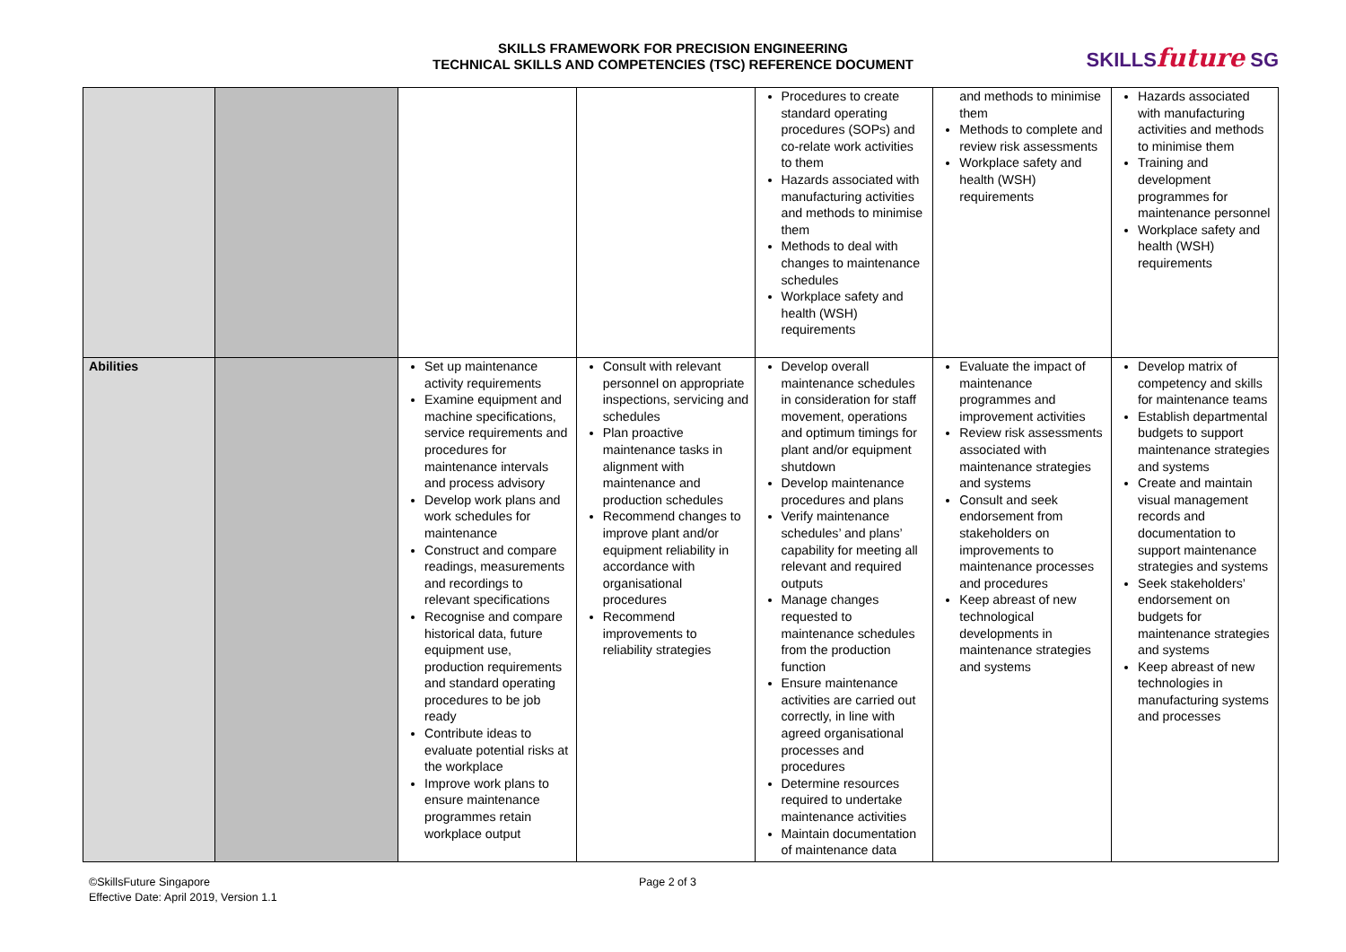SKILLS FRAMEWORK FOR PRECISION ENGINEERING
TECHNICAL SKILLS AND COMPETENCIES (TSC) REFERENCE DOCUMENT
SKILLSfuture SG
| | | | | Procedures to create standard operating procedures (SOPs) and co-relate work activities to them Hazards associated with manufacturing activities and methods to minimise them Methods to deal with changes to maintenance schedules Workplace safety and health (WSH) requirements | and methods to minimise them Methods to complete and review risk assessments Workplace safety and health (WSH) requirements | Hazards associated with manufacturing activities and methods to minimise them Training and development programmes for maintenance personnel Workplace safety and health (WSH) requirements |
| Abilities | | Set up maintenance activity requirements Examine equipment and machine specifications, service requirements and procedures for maintenance intervals and process advisory Develop work plans and work schedules for maintenance Construct and compare readings, measurements and recordings to relevant specifications Recognise and compare historical data, future equipment use, production requirements and standard operating procedures to be job ready Contribute ideas to evaluate potential risks at the workplace Improve work plans to ensure maintenance programmes retain workplace output | Consult with relevant personnel on appropriate inspections, servicing and schedules Plan proactive maintenance tasks in alignment with maintenance and production schedules Recommend changes to improve plant and/or equipment reliability in accordance with organisational procedures Recommend improvements to reliability strategies | Develop overall maintenance schedules in consideration for staff movement, operations and optimum timings for plant and/or equipment shutdown Develop maintenance procedures and plans Verify maintenance schedules’ and plans’ capability for meeting all relevant and required outputs Manage changes requested to maintenance schedules from the production function Ensure maintenance activities are carried out correctly, in line with agreed organisational processes and procedures Determine resources required to undertake maintenance activities Maintain documentation of maintenance data | Evaluate the impact of maintenance programmes and improvement activities Review risk assessments associated with maintenance strategies and systems Consult and seek endorsement from stakeholders on improvements to maintenance processes and procedures Keep abreast of new technological developments in maintenance strategies and systems | Develop matrix of competency and skills for maintenance teams Establish departmental budgets to support maintenance strategies and systems Create and maintain visual management records and documentation to support maintenance strategies and systems Seek stakeholders’ endorsement on budgets for maintenance strategies and systems Keep abreast of new technologies in manufacturing systems and processes |
©SkillsFuture Singapore
Effective Date: April 2019, Version 1.1
Page 2 of 3